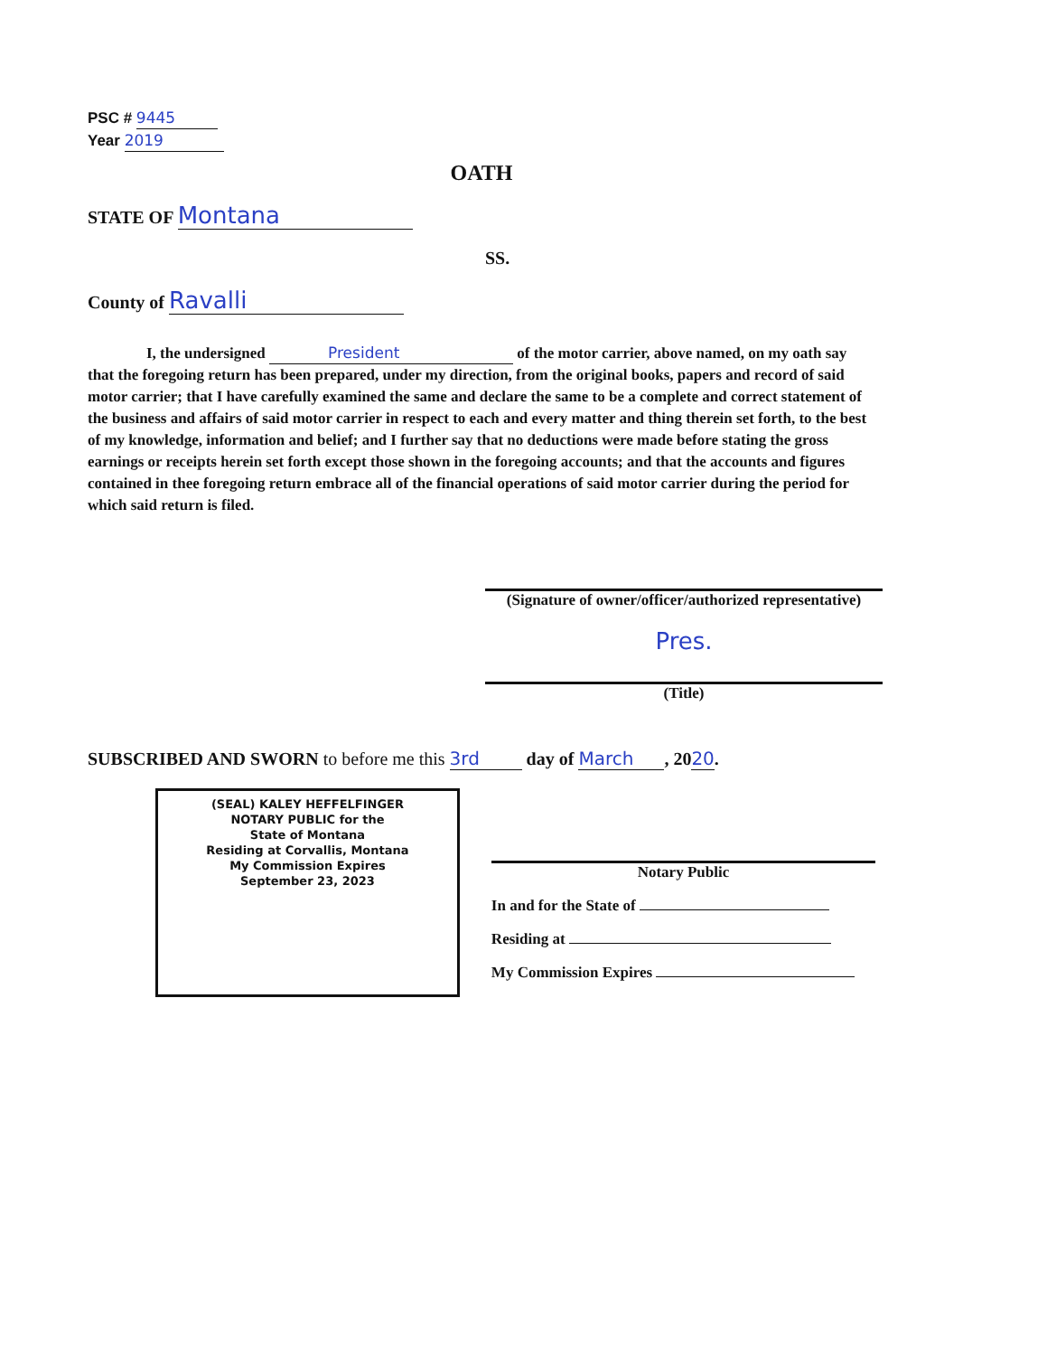PSC # 9445
Year 2019
OATH
STATE OF Montana
SS.
County of Ravalli
I, the undersigned President of the motor carrier, above named, on my oath say that the foregoing return has been prepared, under my direction, from the original books, papers and record of said motor carrier; that I have carefully examined the same and declare the same to be a complete and correct statement of the business and affairs of said motor carrier in respect to each and every matter and thing therein set forth, to the best of my knowledge, information and belief; and I further say that no deductions were made before stating the gross earnings or receipts herein set forth except those shown in the foregoing accounts; and that the accounts and figures contained in thee foregoing return embrace all of the financial operations of said motor carrier during the period for which said return is filed.
(Signature of owner/officer/authorized representative)
Pres.
(Title)
SUBSCRIBED AND SWORN to before me this 3rd day of March, 2020.
(SEAL) KALEY HEFFELFINGER
NOTARY PUBLIC for the
State of Montana
Residing at Corvallis, Montana
My Commission Expires
September 23, 2023
Notary Public
In and for the State of
Residing at
My Commission Expires